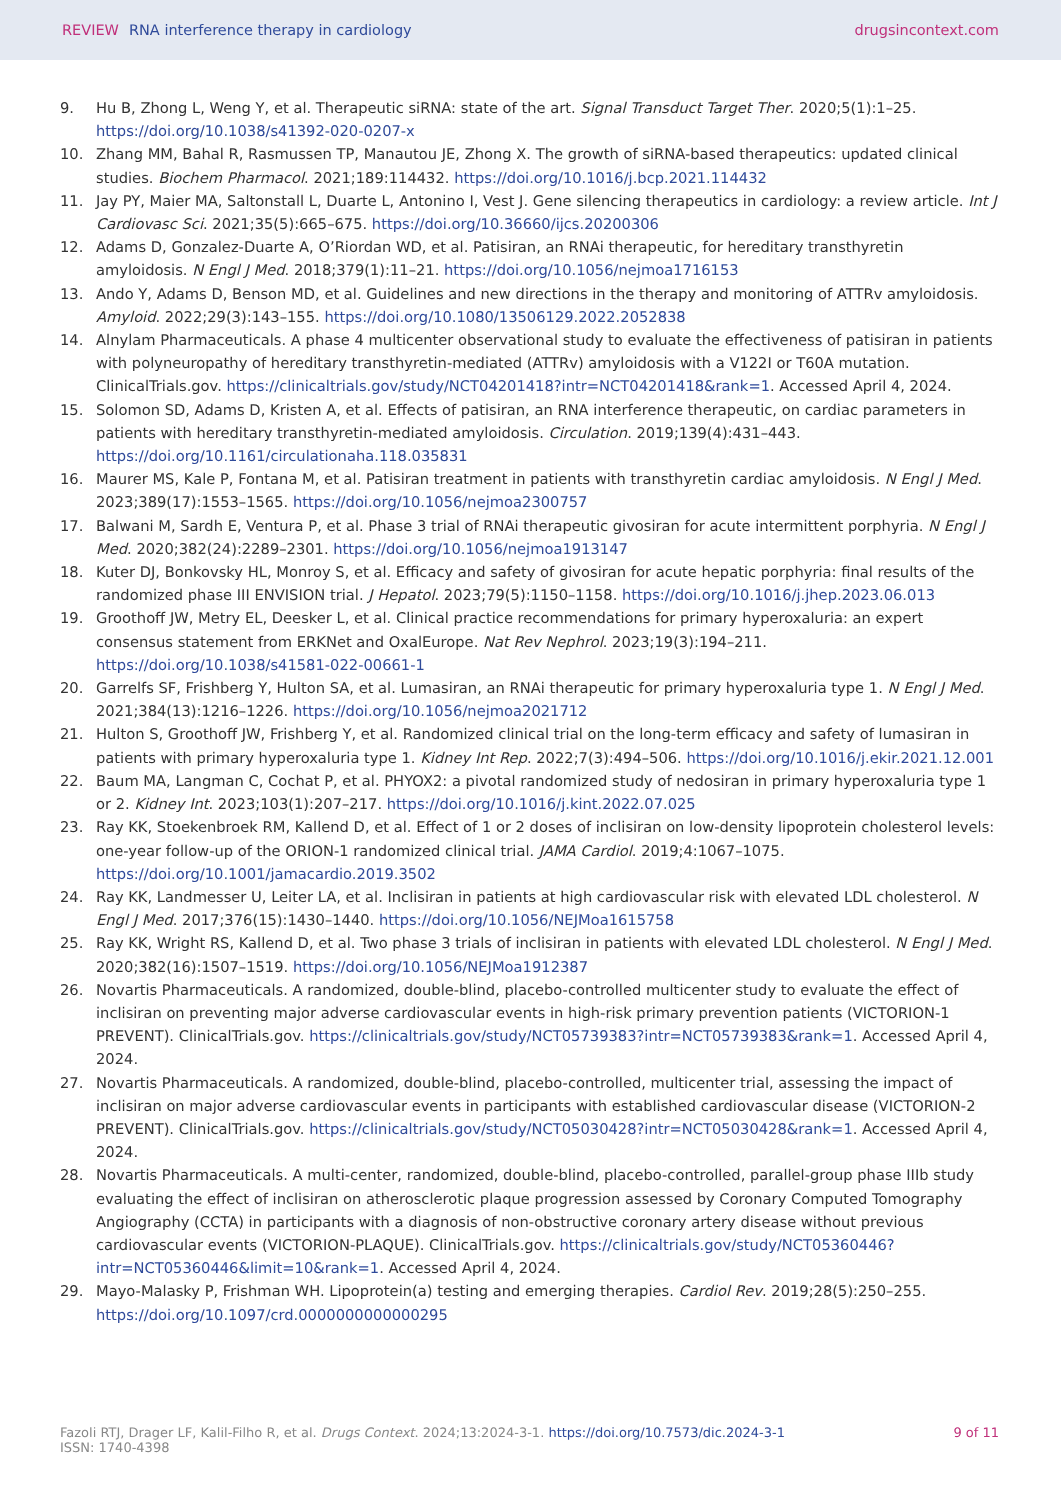REVIEW RNA interference therapy in cardiology
drugsincontext.com
9. Hu B, Zhong L, Weng Y, et al. Therapeutic siRNA: state of the art. Signal Transduct Target Ther. 2020;5(1):1–25. https://doi.org/10.1038/s41392-020-0207-x
10. Zhang MM, Bahal R, Rasmussen TP, Manautou JE, Zhong X. The growth of siRNA-based therapeutics: updated clinical studies. Biochem Pharmacol. 2021;189:114432. https://doi.org/10.1016/j.bcp.2021.114432
11. Jay PY, Maier MA, Saltonstall L, Duarte L, Antonino I, Vest J. Gene silencing therapeutics in cardiology: a review article. Int J Cardiovasc Sci. 2021;35(5):665–675. https://doi.org/10.36660/ijcs.20200306
12. Adams D, Gonzalez-Duarte A, O’Riordan WD, et al. Patisiran, an RNAi therapeutic, for hereditary transthyretin amyloidosis. N Engl J Med. 2018;379(1):11–21. https://doi.org/10.1056/nejmoa1716153
13. Ando Y, Adams D, Benson MD, et al. Guidelines and new directions in the therapy and monitoring of ATTRv amyloidosis. Amyloid. 2022;29(3):143–155. https://doi.org/10.1080/13506129.2022.2052838
14. Alnylam Pharmaceuticals. A phase 4 multicenter observational study to evaluate the effectiveness of patisiran in patients with polyneuropathy of hereditary transthyretin-mediated (ATTRv) amyloidosis with a V122I or T60A mutation. ClinicalTrials.gov. https://clinicaltrials.gov/study/NCT04201418?intr=NCT04201418&rank=1. Accessed April 4, 2024.
15. Solomon SD, Adams D, Kristen A, et al. Effects of patisiran, an RNA interference therapeutic, on cardiac parameters in patients with hereditary transthyretin-mediated amyloidosis. Circulation. 2019;139(4):431–443. https://doi.org/10.1161/circulationaha.118.035831
16. Maurer MS, Kale P, Fontana M, et al. Patisiran treatment in patients with transthyretin cardiac amyloidosis. N Engl J Med. 2023;389(17):1553–1565. https://doi.org/10.1056/nejmoa2300757
17. Balwani M, Sardh E, Ventura P, et al. Phase 3 trial of RNAi therapeutic givosiran for acute intermittent porphyria. N Engl J Med. 2020;382(24):2289–2301. https://doi.org/10.1056/nejmoa1913147
18. Kuter DJ, Bonkovsky HL, Monroy S, et al. Efficacy and safety of givosiran for acute hepatic porphyria: final results of the randomized phase III ENVISION trial. J Hepatol. 2023;79(5):1150–1158. https://doi.org/10.1016/j.jhep.2023.06.013
19. Groothoff JW, Metry EL, Deesker L, et al. Clinical practice recommendations for primary hyperoxaluria: an expert consensus statement from ERKNet and OxalEurope. Nat Rev Nephrol. 2023;19(3):194–211. https://doi.org/10.1038/s41581-022-00661-1
20. Garrelfs SF, Frishberg Y, Hulton SA, et al. Lumasiran, an RNAi therapeutic for primary hyperoxaluria type 1. N Engl J Med. 2021;384(13):1216–1226. https://doi.org/10.1056/nejmoa2021712
21. Hulton S, Groothoff JW, Frishberg Y, et al. Randomized clinical trial on the long-term efficacy and safety of lumasiran in patients with primary hyperoxaluria type 1. Kidney Int Rep. 2022;7(3):494–506. https://doi.org/10.1016/j.ekir.2021.12.001
22. Baum MA, Langman C, Cochat P, et al. PHYOX2: a pivotal randomized study of nedosiran in primary hyperoxaluria type 1 or 2. Kidney Int. 2023;103(1):207–217. https://doi.org/10.1016/j.kint.2022.07.025
23. Ray KK, Stoekenbroek RM, Kallend D, et al. Effect of 1 or 2 doses of inclisiran on low-density lipoprotein cholesterol levels: one-year follow-up of the ORION-1 randomized clinical trial. JAMA Cardiol. 2019;4:1067–1075. https://doi.org/10.1001/jamacardio.2019.3502
24. Ray KK, Landmesser U, Leiter LA, et al. Inclisiran in patients at high cardiovascular risk with elevated LDL cholesterol. N Engl J Med. 2017;376(15):1430–1440. https://doi.org/10.1056/NEJMoa1615758
25. Ray KK, Wright RS, Kallend D, et al. Two phase 3 trials of inclisiran in patients with elevated LDL cholesterol. N Engl J Med. 2020;382(16):1507–1519. https://doi.org/10.1056/NEJMoa1912387
26. Novartis Pharmaceuticals. A randomized, double-blind, placebo-controlled multicenter study to evaluate the effect of inclisiran on preventing major adverse cardiovascular events in high-risk primary prevention patients (VICTORION-1 PREVENT). ClinicalTrials.gov. https://clinicaltrials.gov/study/NCT05739383?intr=NCT05739383&rank=1. Accessed April 4, 2024.
27. Novartis Pharmaceuticals. A randomized, double-blind, placebo-controlled, multicenter trial, assessing the impact of inclisiran on major adverse cardiovascular events in participants with established cardiovascular disease (VICTORION-2 PREVENT). ClinicalTrials.gov. https://clinicaltrials.gov/study/NCT05030428?intr=NCT05030428&rank=1. Accessed April 4, 2024.
28. Novartis Pharmaceuticals. A multi-center, randomized, double-blind, placebo-controlled, parallel-group phase IIIb study evaluating the effect of inclisiran on atherosclerotic plaque progression assessed by Coronary Computed Tomography Angiography (CCTA) in participants with a diagnosis of non-obstructive coronary artery disease without previous cardiovascular events (VICTORION-PLAQUE). ClinicalTrials.gov. https://clinicaltrials.gov/study/NCT05360446?intr=NCT05360446&limit=10&rank=1. Accessed April 4, 2024.
29. Mayo-Malasky P, Frishman WH. Lipoprotein(a) testing and emerging therapies. Cardiol Rev. 2019;28(5):250–255. https://doi.org/10.1097/crd.0000000000000295
Fazoli RTJ, Drager LF, Kalil-Filho R, et al. Drugs Context. 2024;13:2024-3-1. https://doi.org/10.7573/dic.2024-3-1
ISSN: 1740-4398
9 of 11